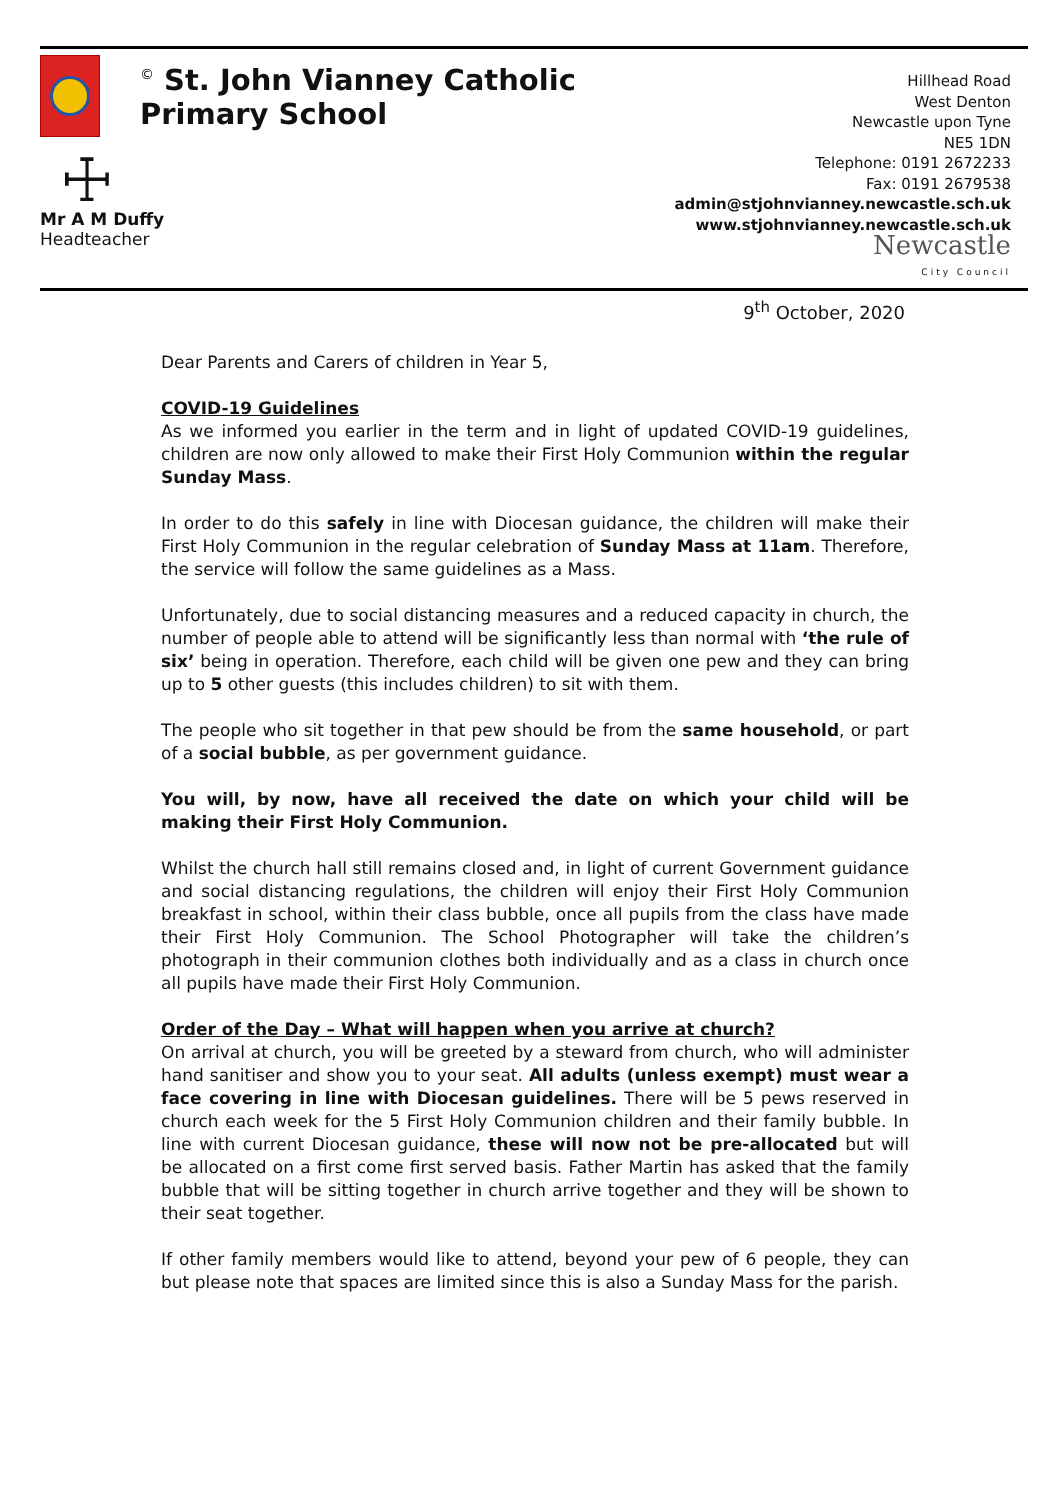☩
Mr A M Duffy
Headteacher
<sup>©</sup> St. John Vianney Catholic Primary School
Hillhead Road
West Denton
Newcastle upon Tyne
NE5 1DN
Telephone: 0191 2672233
Fax: 0191 2679538
admin@stjohnvianney.newcastle.sch.uk
www.stjohnvianney.newcastle.sch.uk
Newcastle
City Council
9<sup>th</sup> October, 2020
Dear Parents and Carers of children in Year 5,
COVID-19 Guidelines
As we informed you earlier in the term and in light of updated COVID-19 guidelines, children are now only allowed to make their First Holy Communion within the regular Sunday Mass.
In order to do this safely in line with Diocesan guidance, the children will make their First Holy Communion in the regular celebration of Sunday Mass at 11am. Therefore, the service will follow the same guidelines as a Mass.
Unfortunately, due to social distancing measures and a reduced capacity in church, the number of people able to attend will be significantly less than normal with ‘the rule of six’ being in operation. Therefore, each child will be given one pew and they can bring up to 5 other guests (this includes children) to sit with them.
The people who sit together in that pew should be from the same household, or part of a social bubble, as per government guidance.
You will, by now, have all received the date on which your child will be making their First Holy Communion.
Whilst the church hall still remains closed and, in light of current Government guidance and social distancing regulations, the children will enjoy their First Holy Communion breakfast in school, within their class bubble, once all pupils from the class have made their First Holy Communion. The School Photographer will take the children’s photograph in their communion clothes both individually and as a class in church once all pupils have made their First Holy Communion.
Order of the Day – What will happen when you arrive at church?
On arrival at church, you will be greeted by a steward from church, who will administer hand sanitiser and show you to your seat. All adults (unless exempt) must wear a face covering in line with Diocesan guidelines. There will be 5 pews reserved in church each week for the 5 First Holy Communion children and their family bubble. In line with current Diocesan guidance, these will now not be pre-allocated but will be allocated on a first come first served basis. Father Martin has asked that the family bubble that will be sitting together in church arrive together and they will be shown to their seat together.
If other family members would like to attend, beyond your pew of 6 people, they can but please note that spaces are limited since this is also a Sunday Mass for the parish.